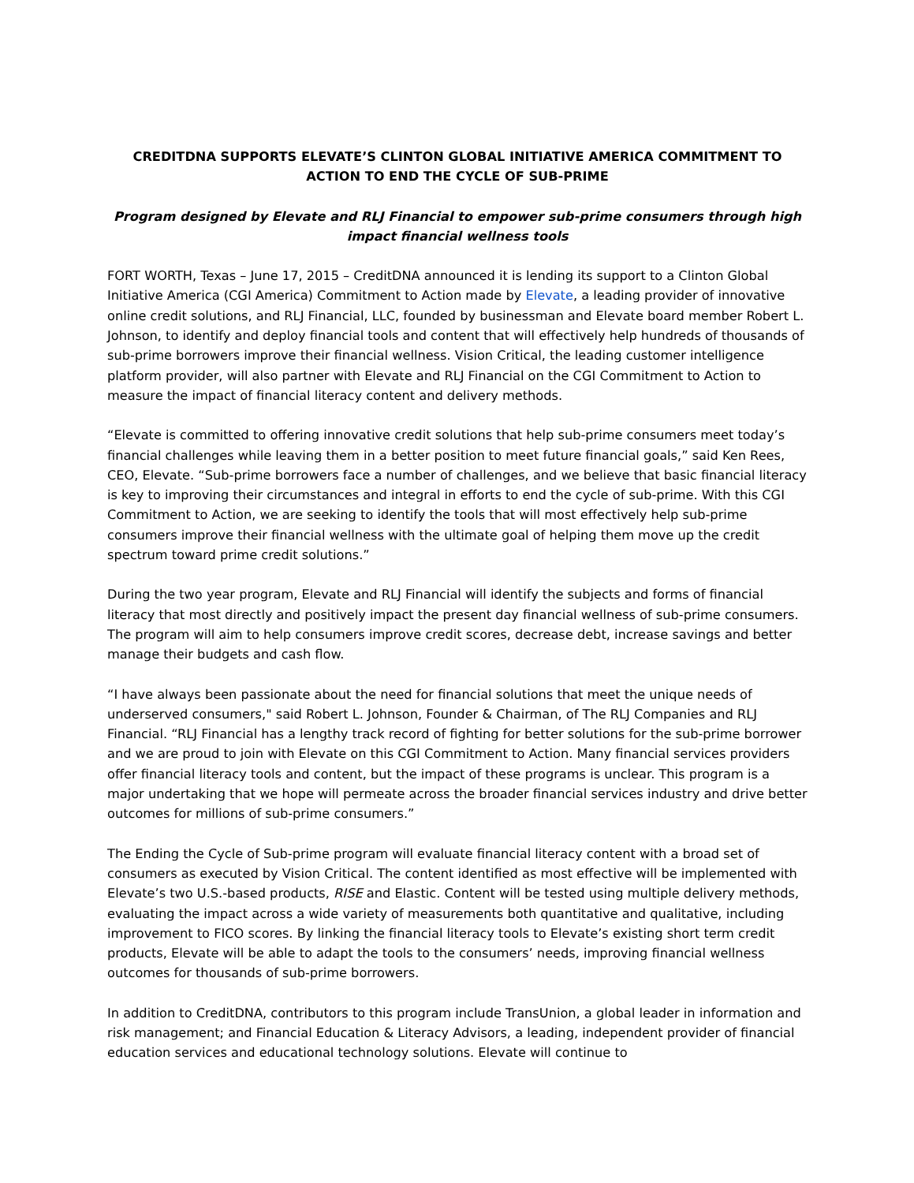CREDITDNA SUPPORTS ELEVATE’S CLINTON GLOBAL INITIATIVE AMERICA COMMITMENT TO ACTION TO END THE CYCLE OF SUB-PRIME
Program designed by Elevate and RLJ Financial to empower sub-prime consumers through high impact financial wellness tools
FORT WORTH, Texas – June 17, 2015 – CreditDNA announced it is lending its support to a Clinton Global Initiative America (CGI America) Commitment to Action made by Elevate, a leading provider of innovative online credit solutions, and RLJ Financial, LLC, founded by businessman and Elevate board member Robert L. Johnson, to identify and deploy financial tools and content that will effectively help hundreds of thousands of sub-prime borrowers improve their financial wellness. Vision Critical, the leading customer intelligence platform provider, will also partner with Elevate and RLJ Financial on the CGI Commitment to Action to measure the impact of financial literacy content and delivery methods.
“Elevate is committed to offering innovative credit solutions that help sub-prime consumers meet today’s financial challenges while leaving them in a better position to meet future financial goals,” said Ken Rees, CEO, Elevate. “Sub-prime borrowers face a number of challenges, and we believe that basic financial literacy is key to improving their circumstances and integral in efforts to end the cycle of sub-prime. With this CGI Commitment to Action, we are seeking to identify the tools that will most effectively help sub-prime consumers improve their financial wellness with the ultimate goal of helping them move up the credit spectrum toward prime credit solutions.”
During the two year program, Elevate and RLJ Financial will identify the subjects and forms of financial literacy that most directly and positively impact the present day financial wellness of sub-prime consumers. The program will aim to help consumers improve credit scores, decrease debt, increase savings and better manage their budgets and cash flow.
“I have always been passionate about the need for financial solutions that meet the unique needs of underserved consumers," said Robert L. Johnson, Founder & Chairman, of The RLJ Companies and RLJ Financial. “RLJ Financial has a lengthy track record of fighting for better solutions for the sub-prime borrower and we are proud to join with Elevate on this CGI Commitment to Action. Many financial services providers offer financial literacy tools and content, but the impact of these programs is unclear. This program is a major undertaking that we hope will permeate across the broader financial services industry and drive better outcomes for millions of sub-prime consumers.”
The Ending the Cycle of Sub-prime program will evaluate financial literacy content with a broad set of consumers as executed by Vision Critical. The content identified as most effective will be implemented with Elevate’s two U.S.-based products, RISE and Elastic. Content will be tested using multiple delivery methods, evaluating the impact across a wide variety of measurements both quantitative and qualitative, including improvement to FICO scores. By linking the financial literacy tools to Elevate’s existing short term credit products, Elevate will be able to adapt the tools to the consumers’ needs, improving financial wellness outcomes for thousands of sub-prime borrowers.
In addition to CreditDNA, contributors to this program include TransUnion, a global leader in information and risk management; and Financial Education & Literacy Advisors, a leading, independent provider of financial education services and educational technology solutions. Elevate will continue to